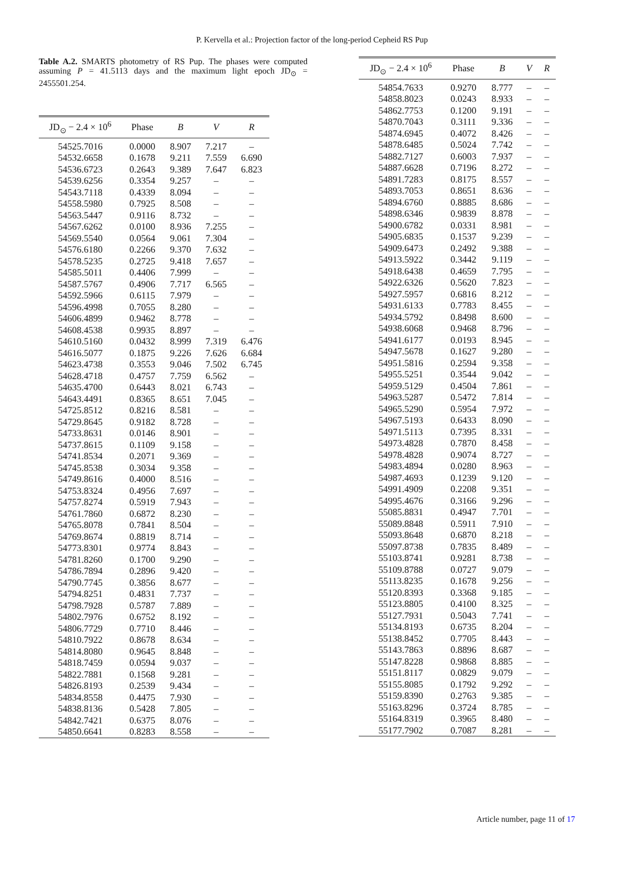P. Kervella et al.: Projection factor of the long-period Cepheid RS Pup
Table A.2. SMARTS photometry of RS Pup. The phases were computed assuming P = 41.5113 days and the maximum light epoch JD<sub>⊙</sub> = 2455501.254.
| JD<sub>⊙</sub> − 2.4 × 10<sup>6</sup> | Phase | B | V | R |
| --- | --- | --- | --- | --- |
| 54525.7016 | 0.0000 | 8.907 | 7.217 | – |
| 54532.6658 | 0.1678 | 9.211 | 7.559 | 6.690 |
| 54536.6723 | 0.2643 | 9.389 | 7.647 | 6.823 |
| 54539.6256 | 0.3354 | 9.257 | – | – |
| 54543.7118 | 0.4339 | 8.094 | – | – |
| 54558.5980 | 0.7925 | 8.508 | – | – |
| 54563.5447 | 0.9116 | 8.732 | – | – |
| 54567.6262 | 0.0100 | 8.936 | 7.255 | – |
| 54569.5540 | 0.0564 | 9.061 | 7.304 | – |
| 54576.6180 | 0.2266 | 9.370 | 7.632 | – |
| 54578.5235 | 0.2725 | 9.418 | 7.657 | – |
| 54585.5011 | 0.4406 | 7.999 | – | – |
| 54587.5767 | 0.4906 | 7.717 | 6.565 | – |
| 54592.5966 | 0.6115 | 7.979 | – | – |
| 54596.4998 | 0.7055 | 8.280 | – | – |
| 54606.4899 | 0.9462 | 8.778 | – | – |
| 54608.4538 | 0.9935 | 8.897 | – | – |
| 54610.5160 | 0.0432 | 8.999 | 7.319 | 6.476 |
| 54616.5077 | 0.1875 | 9.226 | 7.626 | 6.684 |
| 54623.4738 | 0.3553 | 9.046 | 7.502 | 6.745 |
| 54628.4718 | 0.4757 | 7.759 | 6.562 | – |
| 54635.4700 | 0.6443 | 8.021 | 6.743 | – |
| 54643.4491 | 0.8365 | 8.651 | 7.045 | – |
| 54725.8512 | 0.8216 | 8.581 | – | – |
| 54729.8645 | 0.9182 | 8.728 | – | – |
| 54733.8631 | 0.0146 | 8.901 | – | – |
| 54737.8615 | 0.1109 | 9.158 | – | – |
| 54741.8534 | 0.2071 | 9.369 | – | – |
| 54745.8538 | 0.3034 | 9.358 | – | – |
| 54749.8616 | 0.4000 | 8.516 | – | – |
| 54753.8324 | 0.4956 | 7.697 | – | – |
| 54757.8274 | 0.5919 | 7.943 | – | – |
| 54761.7860 | 0.6872 | 8.230 | – | – |
| 54765.8078 | 0.7841 | 8.504 | – | – |
| 54769.8674 | 0.8819 | 8.714 | – | – |
| 54773.8301 | 0.9774 | 8.843 | – | – |
| 54781.8260 | 0.1700 | 9.290 | – | – |
| 54786.7894 | 0.2896 | 9.420 | – | – |
| 54790.7745 | 0.3856 | 8.677 | – | – |
| 54794.8251 | 0.4831 | 7.737 | – | – |
| 54798.7928 | 0.5787 | 7.889 | – | – |
| 54802.7976 | 0.6752 | 8.192 | – | – |
| 54806.7729 | 0.7710 | 8.446 | – | – |
| 54810.7922 | 0.8678 | 8.634 | – | – |
| 54814.8080 | 0.9645 | 8.848 | – | – |
| 54818.7459 | 0.0594 | 9.037 | – | – |
| 54822.7881 | 0.1568 | 9.281 | – | – |
| 54826.8193 | 0.2539 | 9.434 | – | – |
| 54834.8558 | 0.4475 | 7.930 | – | – |
| 54838.8136 | 0.5428 | 7.805 | – | – |
| 54842.7421 | 0.6375 | 8.076 | – | – |
| 54850.6641 | 0.8283 | 8.558 | – | – |
| JD<sub>⊙</sub> − 2.4 × 10<sup>6</sup> | Phase | B | V | R |
| --- | --- | --- | --- | --- |
| 54854.7633 | 0.9270 | 8.777 | – | – |
| 54858.8023 | 0.0243 | 8.933 | – | – |
| 54862.7753 | 0.1200 | 9.191 | – | – |
| 54870.7043 | 0.3111 | 9.336 | – | – |
| 54874.6945 | 0.4072 | 8.426 | – | – |
| 54878.6485 | 0.5024 | 7.742 | – | – |
| 54882.7127 | 0.6003 | 7.937 | – | – |
| 54887.6628 | 0.7196 | 8.272 | – | – |
| 54891.7283 | 0.8175 | 8.557 | – | – |
| 54893.7053 | 0.8651 | 8.636 | – | – |
| 54894.6760 | 0.8885 | 8.686 | – | – |
| 54898.6346 | 0.9839 | 8.878 | – | – |
| 54900.6782 | 0.0331 | 8.981 | – | – |
| 54905.6835 | 0.1537 | 9.239 | – | – |
| 54909.6473 | 0.2492 | 9.388 | – | – |
| 54913.5922 | 0.3442 | 9.119 | – | – |
| 54918.6438 | 0.4659 | 7.795 | – | – |
| 54922.6326 | 0.5620 | 7.823 | – | – |
| 54927.5957 | 0.6816 | 8.212 | – | – |
| 54931.6133 | 0.7783 | 8.455 | – | – |
| 54934.5792 | 0.8498 | 8.600 | – | – |
| 54938.6068 | 0.9468 | 8.796 | – | – |
| 54941.6177 | 0.0193 | 8.945 | – | – |
| 54947.5678 | 0.1627 | 9.280 | – | – |
| 54951.5816 | 0.2594 | 9.358 | – | – |
| 54955.5251 | 0.3544 | 9.042 | – | – |
| 54959.5129 | 0.4504 | 7.861 | – | – |
| 54963.5287 | 0.5472 | 7.814 | – | – |
| 54965.5290 | 0.5954 | 7.972 | – | – |
| 54967.5193 | 0.6433 | 8.090 | – | – |
| 54971.5113 | 0.7395 | 8.331 | – | – |
| 54973.4828 | 0.7870 | 8.458 | – | – |
| 54978.4828 | 0.9074 | 8.727 | – | – |
| 54983.4894 | 0.0280 | 8.963 | – | – |
| 54987.4693 | 0.1239 | 9.120 | – | – |
| 54991.4909 | 0.2208 | 9.351 | – | – |
| 54995.4676 | 0.3166 | 9.296 | – | – |
| 55085.8831 | 0.4947 | 7.701 | – | – |
| 55089.8848 | 0.5911 | 7.910 | – | – |
| 55093.8648 | 0.6870 | 8.218 | – | – |
| 55097.8738 | 0.7835 | 8.489 | – | – |
| 55103.8741 | 0.9281 | 8.738 | – | – |
| 55109.8788 | 0.0727 | 9.079 | – | – |
| 55113.8235 | 0.1678 | 9.256 | – | – |
| 55120.8393 | 0.3368 | 9.185 | – | – |
| 55123.8805 | 0.4100 | 8.325 | – | – |
| 55127.7931 | 0.5043 | 7.741 | – | – |
| 55134.8193 | 0.6735 | 8.204 | – | – |
| 55138.8452 | 0.7705 | 8.443 | – | – |
| 55143.7863 | 0.8896 | 8.687 | – | – |
| 55147.8228 | 0.9868 | 8.885 | – | – |
| 55151.8117 | 0.0829 | 9.079 | – | – |
| 55155.8085 | 0.1792 | 9.292 | – | – |
| 55159.8390 | 0.2763 | 9.385 | – | – |
| 55163.8296 | 0.3724 | 8.785 | – | – |
| 55164.8319 | 0.3965 | 8.480 | – | – |
| 55177.7902 | 0.7087 | 8.281 | – | – |
Article number, page 11 of 17